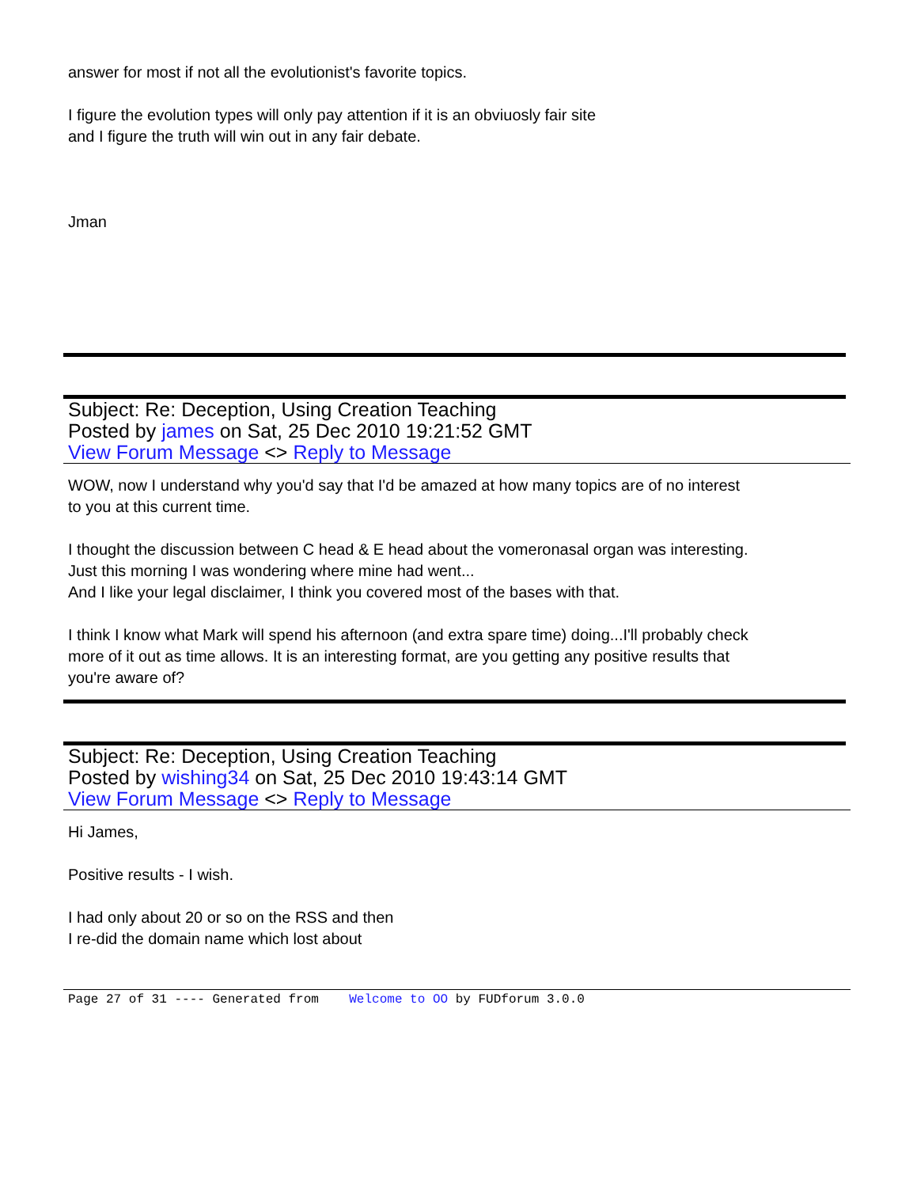answer for most if not all the evolutionist's favorite topics.
I figure the evolution types will only pay attention if it is an obviuosly fair site
and I figure the truth will win out in any fair debate.
Jman
Subject: Re: Deception, Using Creation Teaching
Posted by james on Sat, 25 Dec 2010 19:21:52 GMT
View Forum Message <> Reply to Message
WOW, now I understand why you'd say that I'd be amazed at how many topics are of no interest
to you at this current time.
I thought the discussion between C head & E head about the vomeronasal organ was interesting.
Just this morning I was wondering where mine had went...
And I like your legal disclaimer, I think you covered most of the bases with that.
I think I know what Mark will spend his afternoon (and extra spare time) doing...I'll probably check
more of it out as time allows. It is an interesting format, are you getting any positive results that
you're aware of?
Subject: Re: Deception, Using Creation Teaching
Posted by wishing34 on Sat, 25 Dec 2010 19:43:14 GMT
View Forum Message <> Reply to Message
Hi James,
Positive results - I wish.
I had only about 20 or so on the RSS and then
I re-did the domain name which lost about
Page 27 of 31 ---- Generated from Welcome to OO by FUDforum 3.0.0